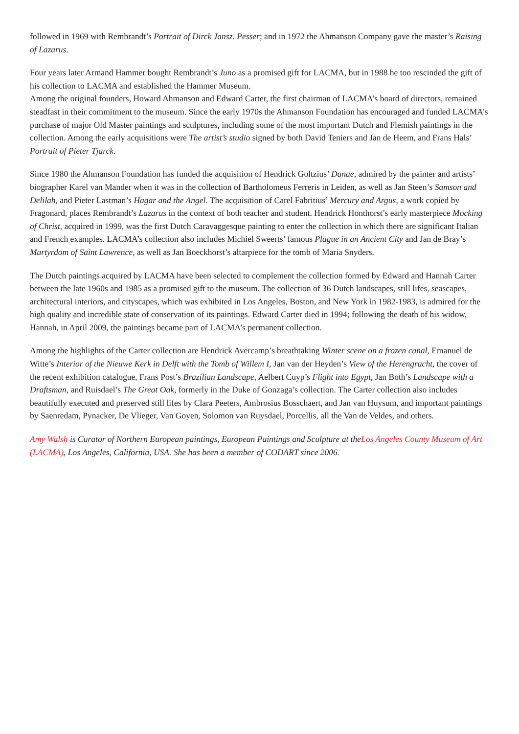followed in 1969 with Rembrandt’s Portrait of Dirck Jansz. Pesser; and in 1972 the Ahmanson Company gave the master’s Raising of Lazarus.
Four years later Armand Hammer bought Rembrandt’s Juno as a promised gift for LACMA, but in 1988 he too rescinded the gift of his collection to LACMA and established the Hammer Museum.
Among the original founders, Howard Ahmanson and Edward Carter, the first chairman of LACMA’s board of directors, remained steadfast in their commitment to the museum. Since the early 1970s the Ahmanson Foundation has encouraged and funded LACMA’s purchase of major Old Master paintings and sculptures, including some of the most important Dutch and Flemish paintings in the collection. Among the early acquisitions were The artist’s studio signed by both David Teniers and Jan de Heem, and Frans Hals’ Portrait of Pieter Tjarck.
Since 1980 the Ahmanson Foundation has funded the acquisition of Hendrick Goltzius’ Danae, admired by the painter and artists’ biographer Karel van Mander when it was in the collection of Bartholomeus Ferreris in Leiden, as well as Jan Steen’s Samson and Delilah, and Pieter Lastman’s Hagar and the Angel. The acquisition of Carel Fabritius’ Mercury and Argus, a work copied by Fragonard, places Rembrandt’s Lazarus in the context of both teacher and student. Hendrick Honthorst’s early masterpiece Mocking of Christ, acquired in 1999, was the first Dutch Caravaggesque painting to enter the collection in which there are significant Italian and French examples. LACMA’s collection also includes Michiel Sweerts’ famous Plague in an Ancient City and Jan de Bray’s Martyrdom of Saint Lawrence, as well as Jan Boeckhorst’s altarpiece for the tomb of Maria Snyders.
The Dutch paintings acquired by LACMA have been selected to complement the collection formed by Edward and Hannah Carter between the late 1960s and 1985 as a promised gift to the museum. The collection of 36 Dutch landscapes, still lifes, seascapes, architectural interiors, and cityscapes, which was exhibited in Los Angeles, Boston, and New York in 1982-1983, is admired for the high quality and incredible state of conservation of its paintings. Edward Carter died in 1994; following the death of his widow, Hannah, in April 2009, the paintings became part of LACMA’s permanent collection.
Among the highlights of the Carter collection are Hendrick Avercamp’s breathtaking Winter scene on a frozen canal, Emanuel de Witte’s Interior of the Nieuwe Kerk in Delft with the Tomb of Willem I, Jan van der Heyden’s View of the Herengracht, the cover of the recent exhibition catalogue, Frans Post’s Brazilian Landscape, Aelbert Cuyp’s Flight into Egypt, Jan Both’s Landscape with a Draftsman, and Ruisdael’s The Great Oak, formerly in the Duke of Gonzaga’s collection. The Carter collection also includes beautifully executed and preserved still lifes by Clara Peeters, Ambrosius Bosschaert, and Jan van Huysum, and important paintings by Saenredam, Pynacker, De Vlieger, Van Goyen, Solomon van Ruysdael, Porcellis, all the Van de Veldes, and others.
Amy Walsh is Curator of Northern European paintings, European Paintings and Sculpture at theLos Angeles County Museum of Art (LACMA), Los Angeles, California, USA. She has been a member of CODART since 2006.